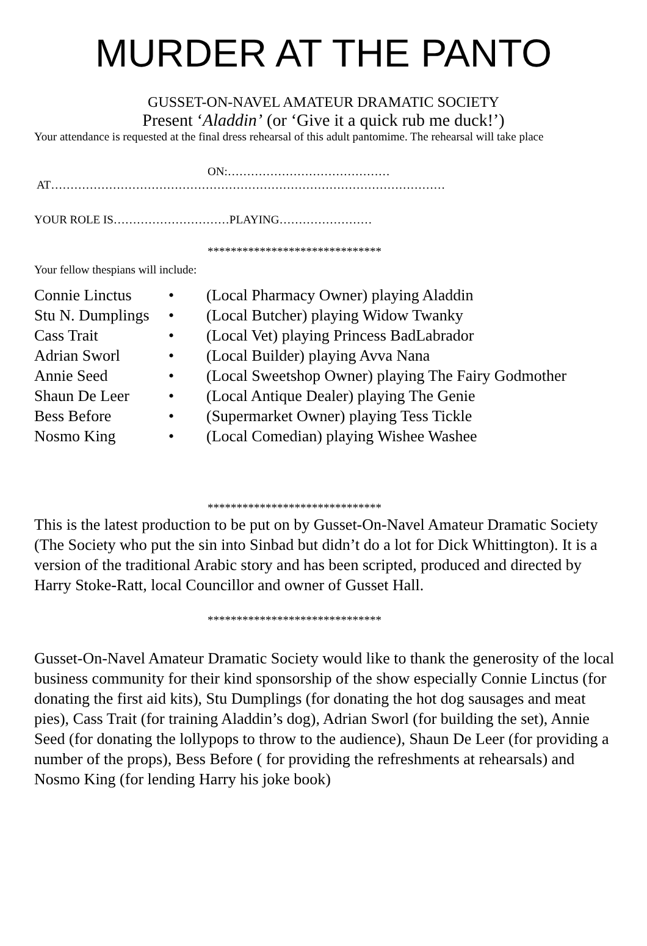MURDER AT THE PANTO
GUSSET-ON-NAVEL AMATEUR DRAMATIC SOCIETY
Present ‘Aladdin’ (or ‘Give it a quick rub me duck!’)
Your attendance is requested at the final dress rehearsal of this adult pantomime. The rehearsal will take place
ON:……………………………………
AT…………………………………………………………………………………………
YOUR ROLE IS…………………………PLAYING……………………
******************************
Your fellow thespians will include:
Connie Linctus • (Local Pharmacy Owner) playing Aladdin
Stu N. Dumplings • (Local Butcher) playing Widow Twanky
Cass Trait • (Local Vet) playing Princess BadLabrador
Adrian Sworl • (Local Builder) playing Avva Nana
Annie Seed • (Local Sweetshop Owner) playing The Fairy Godmother
Shaun De Leer • (Local Antique Dealer) playing The Genie
Bess Before • (Supermarket Owner) playing Tess Tickle
Nosmo King • (Local Comedian) playing Wishee Washee
******************************
This is the latest production to be put on by Gusset-On-Navel Amateur Dramatic Society (The Society who put the sin into Sinbad but didn’t do a lot for Dick Whittington). It is a version of the traditional Arabic story and has been scripted, produced and directed by Harry Stoke-Ratt, local Councillor and owner of Gusset Hall.
******************************
Gusset-On-Navel Amateur Dramatic Society would like to thank the generosity of the local business community for their kind sponsorship of the show especially Connie Linctus (for donating the first aid kits), Stu Dumplings (for donating the hot dog sausages and meat pies), Cass Trait (for training Aladdin’s dog), Adrian Sworl (for building the set), Annie Seed (for donating the lollypops to throw to the audience), Shaun De Leer (for providing a number of the props), Bess Before ( for providing the refreshments at rehearsals) and Nosmo King (for lending Harry his joke book)